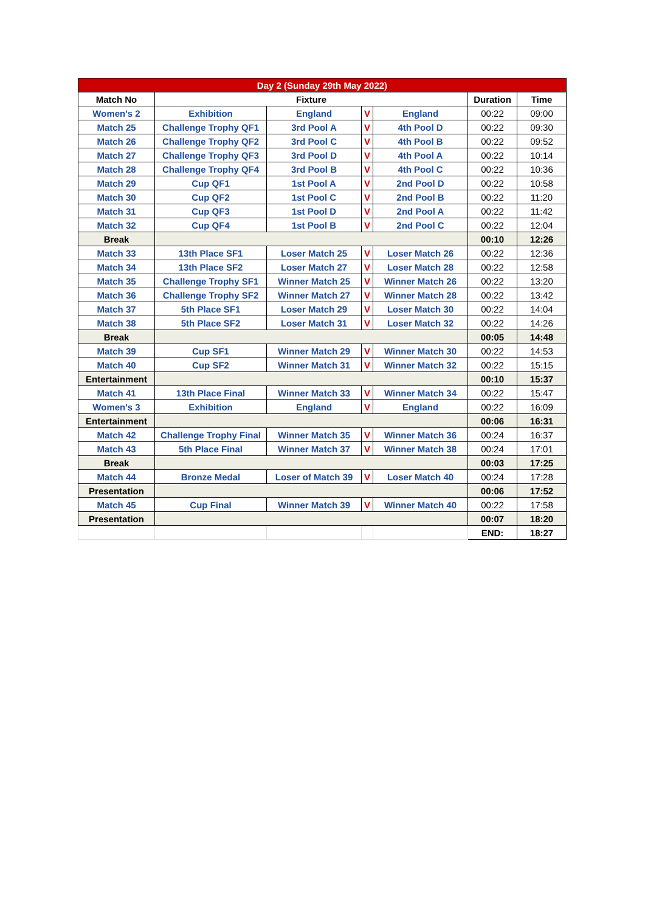| Day 2 (Sunday 29th May 2022) | | | | | | |
| Match No | Fixture | | | | Duration | Time |
| Women's 2 | Exhibition | England | V | England | 00:22 | 09:00 |
| Match 25 | Challenge Trophy QF1 | 3rd Pool A | V | 4th Pool D | 00:22 | 09:30 |
| Match 26 | Challenge Trophy QF2 | 3rd Pool C | V | 4th Pool B | 00:22 | 09:52 |
| Match 27 | Challenge Trophy QF3 | 3rd Pool D | V | 4th Pool A | 00:22 | 10:14 |
| Match 28 | Challenge Trophy QF4 | 3rd Pool B | V | 4th Pool C | 00:22 | 10:36 |
| Match 29 | Cup QF1 | 1st Pool A | V | 2nd Pool D | 00:22 | 10:58 |
| Match 30 | Cup QF2 | 1st Pool C | V | 2nd Pool B | 00:22 | 11:20 |
| Match 31 | Cup QF3 | 1st Pool D | V | 2nd Pool A | 00:22 | 11:42 |
| Match 32 | Cup QF4 | 1st Pool B | V | 2nd Pool C | 00:22 | 12:04 |
| Break | | | | | 00:10 | 12:26 |
| Match 33 | 13th Place SF1 | Loser Match 25 | V | Loser Match 26 | 00:22 | 12:36 |
| Match 34 | 13th Place SF2 | Loser Match 27 | V | Loser Match 28 | 00:22 | 12:58 |
| Match 35 | Challenge Trophy SF1 | Winner Match 25 | V | Winner Match 26 | 00:22 | 13:20 |
| Match 36 | Challenge Trophy SF2 | Winner Match 27 | V | Winner Match 28 | 00:22 | 13:42 |
| Match 37 | 5th Place SF1 | Loser Match 29 | V | Loser Match 30 | 00:22 | 14:04 |
| Match 38 | 5th Place SF2 | Loser Match 31 | V | Loser Match 32 | 00:22 | 14:26 |
| Break | | | | | 00:05 | 14:48 |
| Match 39 | Cup SF1 | Winner Match 29 | V | Winner Match 30 | 00:22 | 14:53 |
| Match 40 | Cup SF2 | Winner Match 31 | V | Winner Match 32 | 00:22 | 15:15 |
| Entertainment | | | | | 00:10 | 15:37 |
| Match 41 | 13th Place Final | Winner Match 33 | V | Winner Match 34 | 00:22 | 15:47 |
| Women's 3 | Exhibition | England | V | England | 00:22 | 16:09 |
| Entertainment | | | | | 00:06 | 16:31 |
| Match 42 | Challenge Trophy Final | Winner Match 35 | V | Winner Match 36 | 00:24 | 16:37 |
| Match 43 | 5th Place Final | Winner Match 37 | V | Winner Match 38 | 00:24 | 17:01 |
| Break | | | | | 00:03 | 17:25 |
| Match 44 | Bronze Medal | Loser of Match 39 | V | Loser Match 40 | 00:24 | 17:28 |
| Presentation | | | | | 00:06 | 17:52 |
| Match 45 | Cup Final | Winner Match 39 | V | Winner Match 40 | 00:22 | 17:58 |
| Presentation | | | | | 00:07 | 18:20 |
| | | | | | END: | 18:27 |